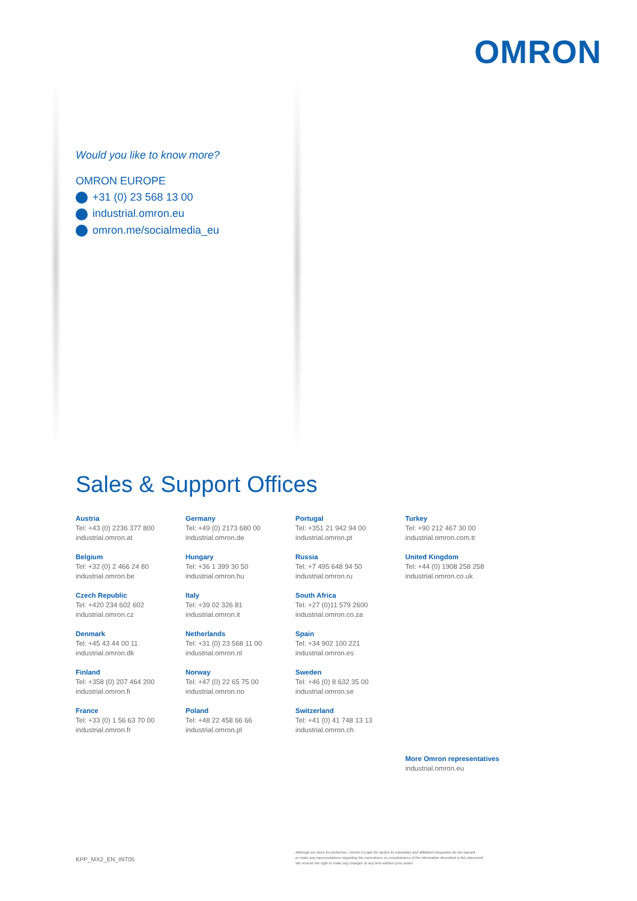OMRON
Would you like to know more?
OMRON EUROPE
+31 (0) 23 568 13 00
industrial.omron.eu
omron.me/socialmedia_eu
Sales & Support Offices
Austria
Tel: +43 (0) 2236 377 800
industrial.omron.at
Belgium
Tel: +32 (0) 2 466 24 80
industrial.omron.be
Czech Republic
Tel: +420 234 602 602
industrial.omron.cz
Denmark
Tel: +45 43 44 00 11
industrial.omron.dk
Finland
Tel: +358 (0) 207 464 200
industrial.omron.fi
France
Tel: +33 (0) 1 56 63 70 00
industrial.omron.fr
Germany
Tel: +49 (0) 2173 680 00
industrial.omron.de
Hungary
Tel: +36 1 399 30 50
industrial.omron.hu
Italy
Tel: +39 02 326 81
industrial.omron.it
Netherlands
Tel: +31 (0) 23 568 11 00
industrial.omron.nl
Norway
Tel: +47 (0) 22 65 75 00
industrial.omron.no
Poland
Tel: +48 22 458 66 66
industrial.omron.pl
Portugal
Tel: +351 21 942 94 00
industrial.omron.pt
Russia
Tel: +7 495 648 94 50
industrial.omron.ru
South Africa
Tel: +27 (0)11 579 2600
industrial.omron.co.za
Spain
Tel: +34 902 100 221
industrial.omron.es
Sweden
Tel: +46 (0) 8 632 35 00
industrial.omron.se
Switzerland
Tel: +41 (0) 41 748 13 13
industrial.omron.ch
Turkey
Tel: +90 212 467 30 00
industrial.omron.com.tr
United Kingdom
Tel: +44 (0) 1908 258 258
industrial.omron.co.uk
More Omron representatives
industrial.omron.eu
KPP_MX2_EN_INT05
Although we strive for perfection, Omron Europe BV and/or its subsidiary and affiliated companies do not warrant
or make any representations regarding the correctness or completeness of the information described in this document.
We reserve the right to make any changes at any time without prior notice.